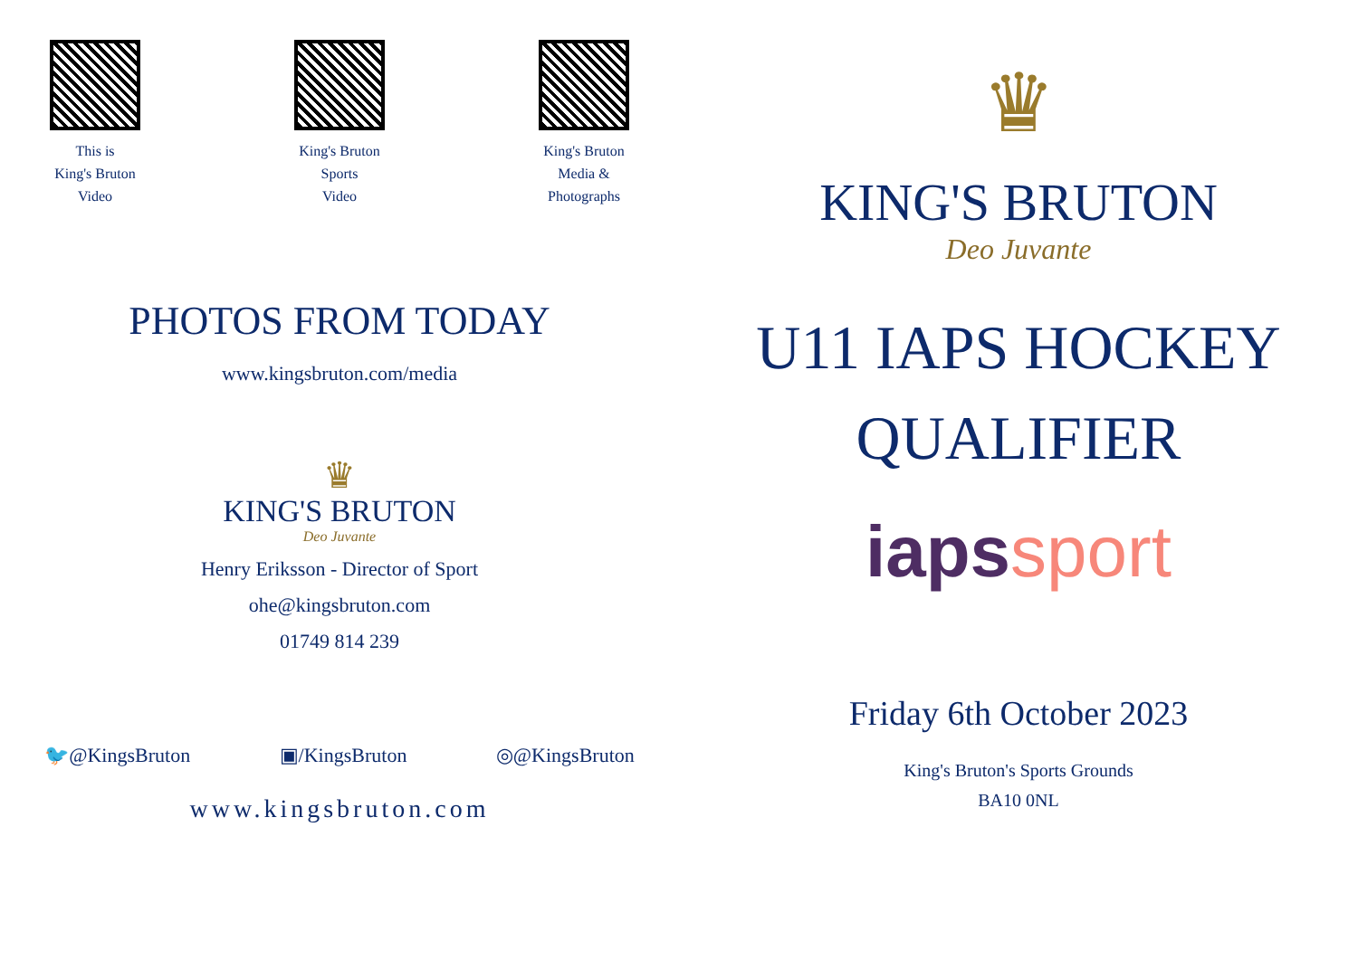This is
King's Bruton
Video
King's Bruton
Sports
Video
King's Bruton
Media &
Photographs
PHOTOS FROM TODAY
www.kingsbruton.com/media
♛
KING'S BRUTON
Deo Juvante
Henry Eriksson - Director of Sport
ohe@kingsbruton.com
01749 814 239
🐦@KingsBruton ▣/KingsBruton ◎@KingsBruton
www.kingsbruton.com
♛
KING'S BRUTON
Deo Juvante
U11 IAPS HOCKEY
QUALIFIER
iaps sport
Friday 6th October 2023
King's Bruton's Sports Grounds
BA10 0NL